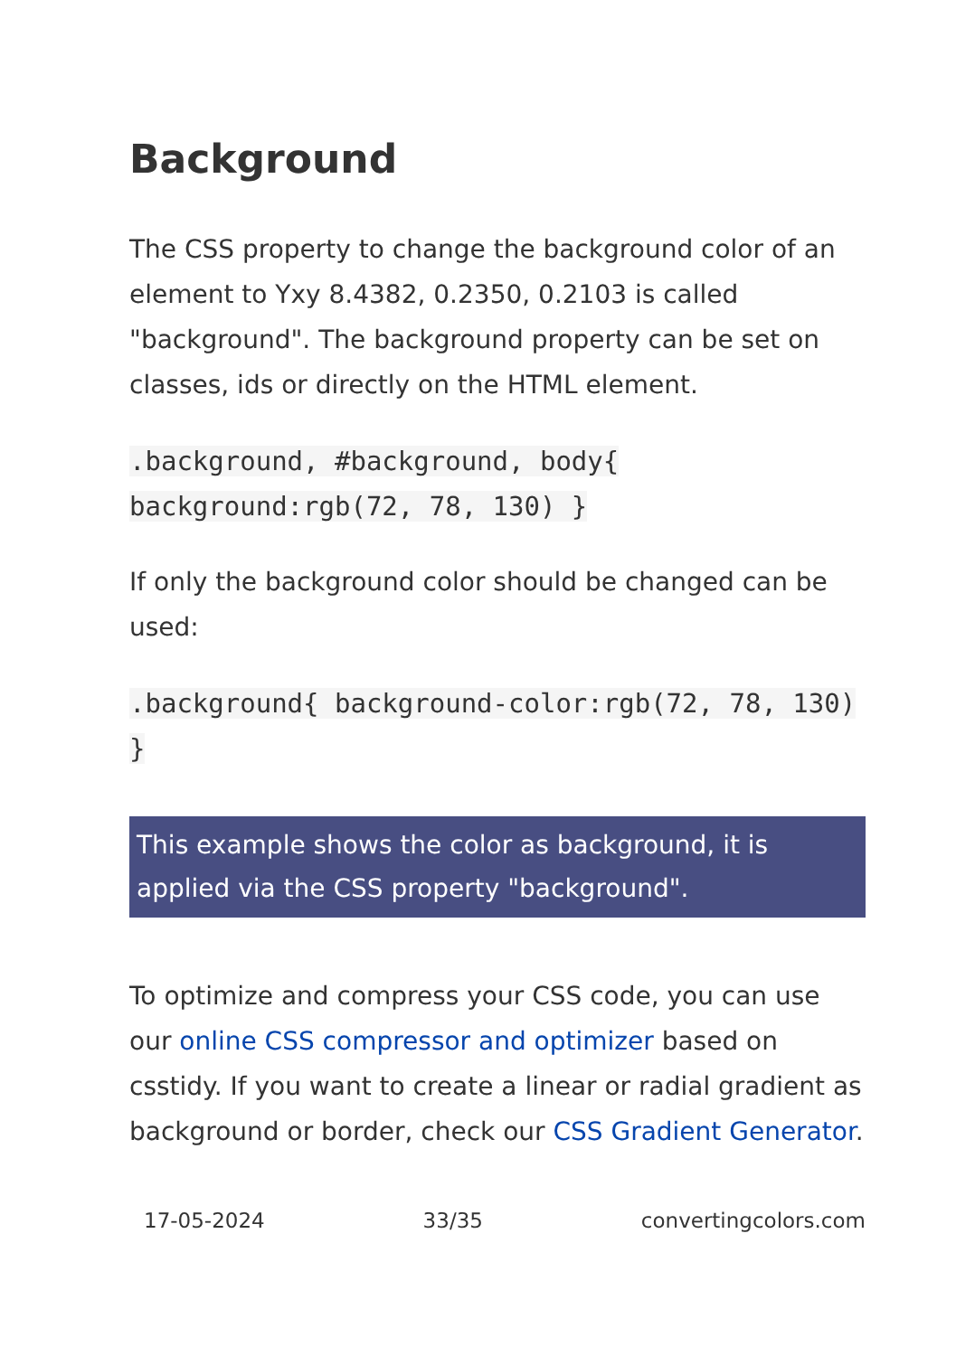Background
The CSS property to change the background color of an element to Yxy 8.4382, 0.2350, 0.2103 is called "background". The background property can be set on classes, ids or directly on the HTML element.
.background, #background, body{ background:rgb(72, 78, 130) }
If only the background color should be changed can be used:
.background{ background-color:rgb(72, 78, 130) }
This example shows the color as background, it is applied via the CSS property "background".
To optimize and compress your CSS code, you can use our online CSS compressor and optimizer based on csstidy. If you want to create a linear or radial gradient as background or border, check our CSS Gradient Generator.
17-05-2024 33/35 convertingcolors.com